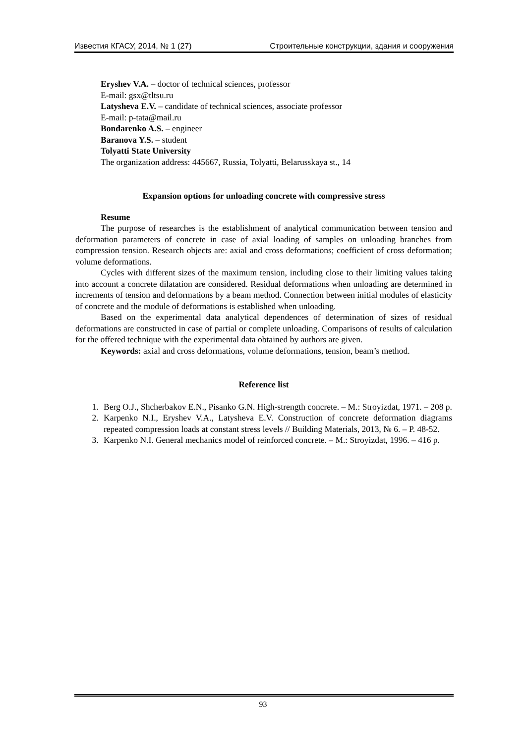Известия КГАСУ, 2014, № 1 (27) Строительные конструкции, здания и сооружения
Eryshev V.A. – doctor of technical sciences, professor
E-mail: gsx@tltsu.ru
Latysheva E.V. – candidate of technical sciences, associate professor
E-mail: p-tata@mail.ru
Bondarenko A.S. – engineer
Baranova Y.S. – student
Tolyatti State University
The organization address: 445667, Russia, Tolyatti, Belarusskaya st., 14
Expansion options for unloading concrete with compressive stress
Resume
The purpose of researches is the establishment of analytical communication between tension and deformation parameters of concrete in case of axial loading of samples on unloading branches from compression tension. Research objects are: axial and cross deformations; coefficient of cross deformation; volume deformations.
Cycles with different sizes of the maximum tension, including close to their limiting values taking into account a concrete dilatation are considered. Residual deformations when unloading are determined in increments of tension and deformations by a beam method. Connection between initial modules of elasticity of concrete and the module of deformations is established when unloading.
Based on the experimental data analytical dependences of determination of sizes of residual deformations are constructed in case of partial or complete unloading. Comparisons of results of calculation for the offered technique with the experimental data obtained by authors are given.
Keywords: axial and cross deformations, volume deformations, tension, beam’s method.
Reference list
1. Berg O.J., Shcherbakov E.N., Pisanko G.N. High-strength concrete. – M.: Stroyizdat, 1971. – 208 p.
2. Karpenko N.I., Eryshev V.A., Latysheva E.V. Construction of concrete deformation diagrams repeated compression loads at constant stress levels // Building Materials, 2013, № 6. – P. 48-52.
3. Karpenko N.I. General mechanics model of reinforced concrete. – M.: Stroyizdat, 1996. – 416 p.
93